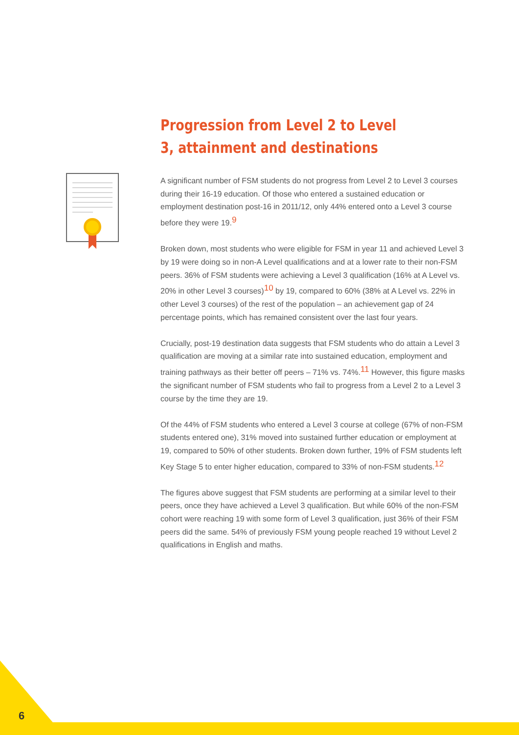Progression from Level 2 to Level 3, attainment and destinations
A significant number of FSM students do not progress from Level 2 to Level 3 courses during their 16-19 education. Of those who entered a sustained education or employment destination post-16 in 2011/12, only 44% entered onto a Level 3 course before they were 19.<sup>9</sup>
Broken down, most students who were eligible for FSM in year 11 and achieved Level 3 by 19 were doing so in non-A Level qualifications and at a lower rate to their non-FSM peers. 36% of FSM students were achieving a Level 3 qualification (16% at A Level vs. 20% in other Level 3 courses)<sup>10</sup> by 19, compared to 60% (38% at A Level vs. 22% in other Level 3 courses) of the rest of the population – an achievement gap of 24 percentage points, which has remained consistent over the last four years.
Crucially, post-19 destination data suggests that FSM students who do attain a Level 3 qualification are moving at a similar rate into sustained education, employment and training pathways as their better off peers – 71% vs. 74%.<sup>11</sup> However, this figure masks the significant number of FSM students who fail to progress from a Level 2 to a Level 3 course by the time they are 19.
Of the 44% of FSM students who entered a Level 3 course at college (67% of non-FSM students entered one), 31% moved into sustained further education or employment at 19, compared to 50% of other students. Broken down further, 19% of FSM students left Key Stage 5 to enter higher education, compared to 33% of non-FSM students.<sup>12</sup>
The figures above suggest that FSM students are performing at a similar level to their peers, once they have achieved a Level 3 qualification. But while 60% of the non-FSM cohort were reaching 19 with some form of Level 3 qualification, just 36% of their FSM peers did the same. 54% of previously FSM young people reached 19 without Level 2 qualifications in English and maths.
6